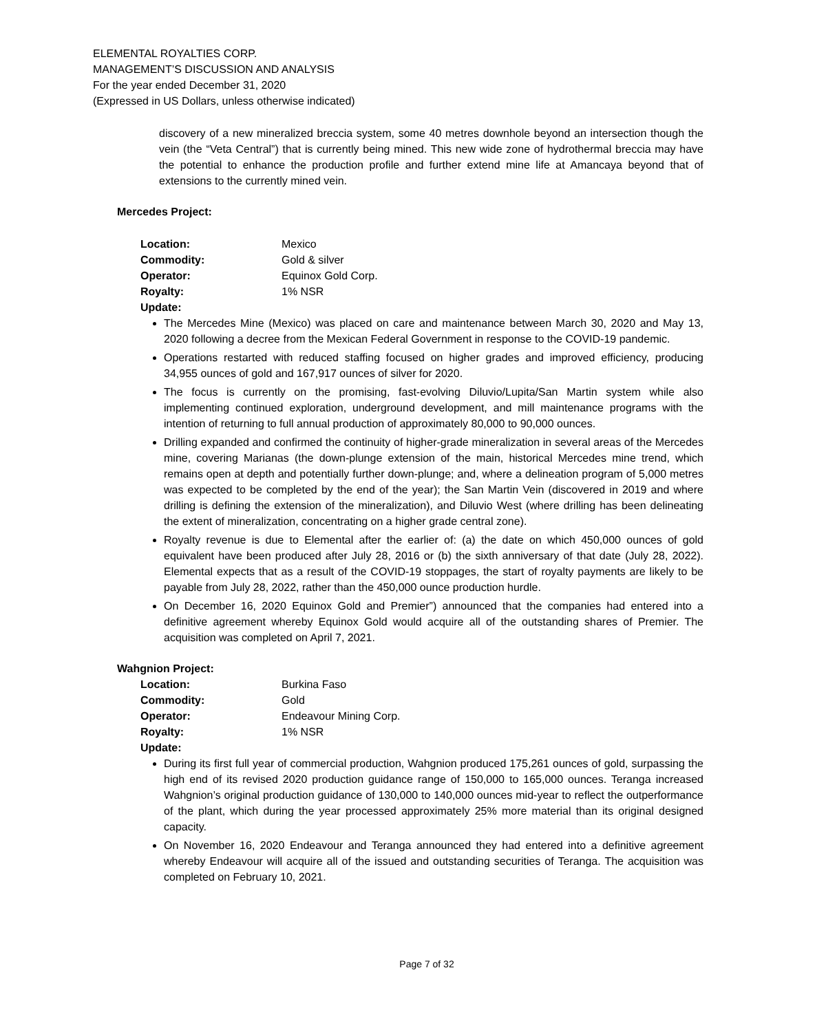ELEMENTAL ROYALTIES CORP.
MANAGEMENT’S DISCUSSION AND ANALYSIS
For the year ended December 31, 2020
(Expressed in US Dollars, unless otherwise indicated)
discovery of a new mineralized breccia system, some 40 metres downhole beyond an intersection though the vein (the “Veta Central”) that is currently being mined. This new wide zone of hydrothermal breccia may have the potential to enhance the production profile and further extend mine life at Amancaya beyond that of extensions to the currently mined vein.
Mercedes Project:
| Location: | Mexico |
| Commodity: | Gold & silver |
| Operator: | Equinox Gold Corp. |
| Royalty: | 1% NSR |
| Update: | |
The Mercedes Mine (Mexico) was placed on care and maintenance between March 30, 2020 and May 13, 2020 following a decree from the Mexican Federal Government in response to the COVID-19 pandemic.
Operations restarted with reduced staffing focused on higher grades and improved efficiency, producing 34,955 ounces of gold and 167,917 ounces of silver for 2020.
The focus is currently on the promising, fast-evolving Diluvio/Lupita/San Martin system while also implementing continued exploration, underground development, and mill maintenance programs with the intention of returning to full annual production of approximately 80,000 to 90,000 ounces.
Drilling expanded and confirmed the continuity of higher-grade mineralization in several areas of the Mercedes mine, covering Marianas (the down-plunge extension of the main, historical Mercedes mine trend, which remains open at depth and potentially further down-plunge; and, where a delineation program of 5,000 metres was expected to be completed by the end of the year); the San Martin Vein (discovered in 2019 and where drilling is defining the extension of the mineralization), and Diluvio West (where drilling has been delineating the extent of mineralization, concentrating on a higher grade central zone).
Royalty revenue is due to Elemental after the earlier of: (a) the date on which 450,000 ounces of gold equivalent have been produced after July 28, 2016 or (b) the sixth anniversary of that date (July 28, 2022). Elemental expects that as a result of the COVID-19 stoppages, the start of royalty payments are likely to be payable from July 28, 2022, rather than the 450,000 ounce production hurdle.
On December 16, 2020 Equinox Gold and Premier”) announced that the companies had entered into a definitive agreement whereby Equinox Gold would acquire all of the outstanding shares of Premier. The acquisition was completed on April 7, 2021.
Wahgnion Project:
| Location: | Burkina Faso |
| Commodity: | Gold |
| Operator: | Endeavour Mining Corp. |
| Royalty: | 1% NSR |
| Update: | |
During its first full year of commercial production, Wahgnion produced 175,261 ounces of gold, surpassing the high end of its revised 2020 production guidance range of 150,000 to 165,000 ounces. Teranga increased Wahgnion’s original production guidance of 130,000 to 140,000 ounces mid-year to reflect the outperformance of the plant, which during the year processed approximately 25% more material than its original designed capacity.
On November 16, 2020 Endeavour and Teranga announced they had entered into a definitive agreement whereby Endeavour will acquire all of the issued and outstanding securities of Teranga. The acquisition was completed on February 10, 2021.
Page 7 of 32